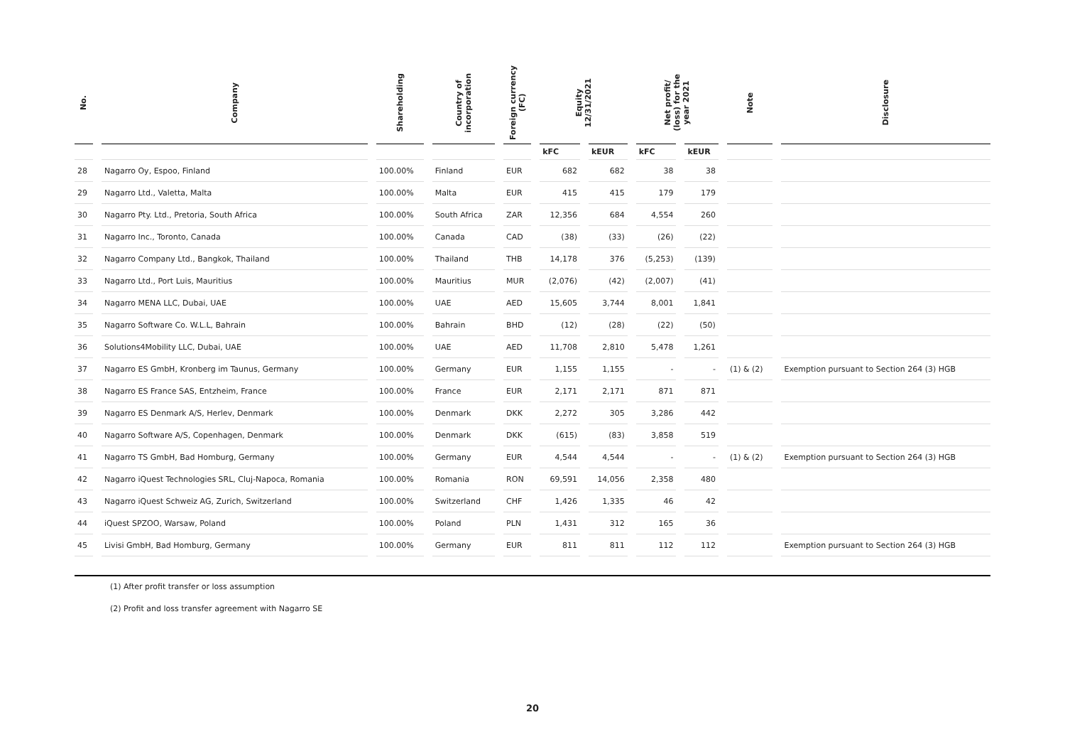| No. | Company | Shareholding | Country of incorporation | Foreign currency (FC) | Equity 12/31/2021 | | Net profit/ (loss) for the year 2021 | | Note | Disclosure |
| --- | --- | --- | --- | --- | --- | --- | --- | --- | --- | --- |
| | | | | | kFC | kEUR | kFC | kEUR | | |
| 28 | Nagarro Oy, Espoo, Finland | 100.00% | Finland | EUR | 682 | 682 | 38 | 38 | | |
| 29 | Nagarro Ltd., Valetta, Malta | 100.00% | Malta | EUR | 415 | 415 | 179 | 179 | | |
| 30 | Nagarro Pty. Ltd., Pretoria, South Africa | 100.00% | South Africa | ZAR | 12,356 | 684 | 4,554 | 260 | | |
| 31 | Nagarro Inc., Toronto, Canada | 100.00% | Canada | CAD | (38) | (33) | (26) | (22) | | |
| 32 | Nagarro Company Ltd., Bangkok, Thailand | 100.00% | Thailand | THB | 14,178 | 376 | (5,253) | (139) | | |
| 33 | Nagarro Ltd., Port Luis, Mauritius | 100.00% | Mauritius | MUR | (2,076) | (42) | (2,007) | (41) | | |
| 34 | Nagarro MENA LLC, Dubai, UAE | 100.00% | UAE | AED | 15,605 | 3,744 | 8,001 | 1,841 | | |
| 35 | Nagarro Software Co. W.L.L, Bahrain | 100.00% | Bahrain | BHD | (12) | (28) | (22) | (50) | | |
| 36 | Solutions4Mobility LLC, Dubai, UAE | 100.00% | UAE | AED | 11,708 | 2,810 | 5,478 | 1,261 | | |
| 37 | Nagarro ES GmbH, Kronberg im Taunus, Germany | 100.00% | Germany | EUR | 1,155 | 1,155 | - | - | (1) & (2) | Exemption pursuant to Section 264 (3) HGB |
| 38 | Nagarro ES France SAS, Entzheim, France | 100.00% | France | EUR | 2,171 | 2,171 | 871 | 871 | | |
| 39 | Nagarro ES Denmark A/S, Herlev, Denmark | 100.00% | Denmark | DKK | 2,272 | 305 | 3,286 | 442 | | |
| 40 | Nagarro Software A/S, Copenhagen, Denmark | 100.00% | Denmark | DKK | (615) | (83) | 3,858 | 519 | | |
| 41 | Nagarro TS GmbH, Bad Homburg, Germany | 100.00% | Germany | EUR | 4,544 | 4,544 | - | - | (1) & (2) | Exemption pursuant to Section 264 (3) HGB |
| 42 | Nagarro iQuest Technologies SRL, Cluj-Napoca, Romania | 100.00% | Romania | RON | 69,591 | 14,056 | 2,358 | 480 | | |
| 43 | Nagarro iQuest Schweiz AG, Zurich, Switzerland | 100.00% | Switzerland | CHF | 1,426 | 1,335 | 46 | 42 | | |
| 44 | iQuest SPZOO, Warsaw, Poland | 100.00% | Poland | PLN | 1,431 | 312 | 165 | 36 | | |
| 45 | Livisi GmbH, Bad Homburg, Germany | 100.00% | Germany | EUR | 811 | 811 | 112 | 112 | | Exemption pursuant to Section 264 (3) HGB |
(1) After profit transfer or loss assumption
(2) Profit and loss transfer agreement with Nagarro SE
20